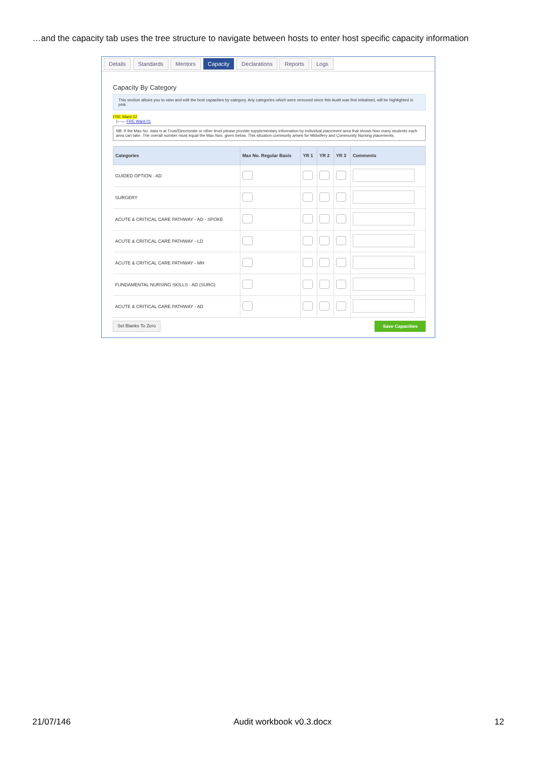…and the capacity tab uses the tree structure to navigate between hosts to enter host specific capacity information
Details Standards Mentors Capacity Declarations Reports Logs
Capacity By Category
This section allows you to view and edit the host capacities by category. Any categories which were removed since this Audit was first initialised, will be highlighted in pink.
FRE Ward 02
|—— FRE Ward 01
NB: If the Max No. data is at Trust/Directorate or other level please provide supplementary information by individual placement area that shows how many students each area can take. The overall number must equal the Max Nos. given below. This situation commonly arises for Midwifery and Community Nursing placements.
| Categories | Max No. Regular Basis | YR 1 | YR 2 | YR 3 | Comments |
| --- | --- | --- | --- | --- | --- |
| GUIDED OPTION - AD | | | | | |
| SURGERY | | | | | |
| ACUTE & CRITICAL CARE PATHWAY - AD - SPOKE | | | | | |
| ACUTE & CRITICAL CARE PATHWAY - LD | | | | | |
| ACUTE & CRITICAL CARE PATHWAY - MH | | | | | |
| FUNDAMENTAL NURSING SKILLS - AD (SURG) | | | | | |
| ACUTE & CRITICAL CARE PATHWAY - AD | | | | | |
Set Blanks To Zero Save Capacities
21/07/146 Audit workbook v0.3.docx 12